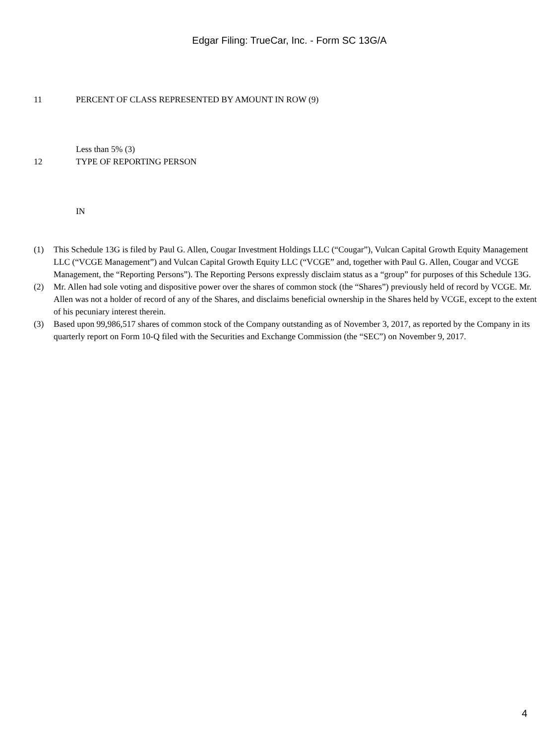Edgar Filing: TrueCar, Inc. - Form SC 13G/A
11 PERCENT OF CLASS REPRESENTED BY AMOUNT IN ROW (9)
Less than 5% (3)
12 TYPE OF REPORTING PERSON
IN
(1) This Schedule 13G is filed by Paul G. Allen, Cougar Investment Holdings LLC (“Cougar”), Vulcan Capital Growth Equity Management LLC (“VCGE Management”) and Vulcan Capital Growth Equity LLC (“VCGE” and, together with Paul G. Allen, Cougar and VCGE Management, the “Reporting Persons”). The Reporting Persons expressly disclaim status as a “group” for purposes of this Schedule 13G.
(2) Mr. Allen had sole voting and dispositive power over the shares of common stock (the “Shares”) previously held of record by VCGE. Mr. Allen was not a holder of record of any of the Shares, and disclaims beneficial ownership in the Shares held by VCGE, except to the extent of his pecuniary interest therein.
(3) Based upon 99,986,517 shares of common stock of the Company outstanding as of November 3, 2017, as reported by the Company in its quarterly report on Form 10-Q filed with the Securities and Exchange Commission (the “SEC”) on November 9, 2017.
4